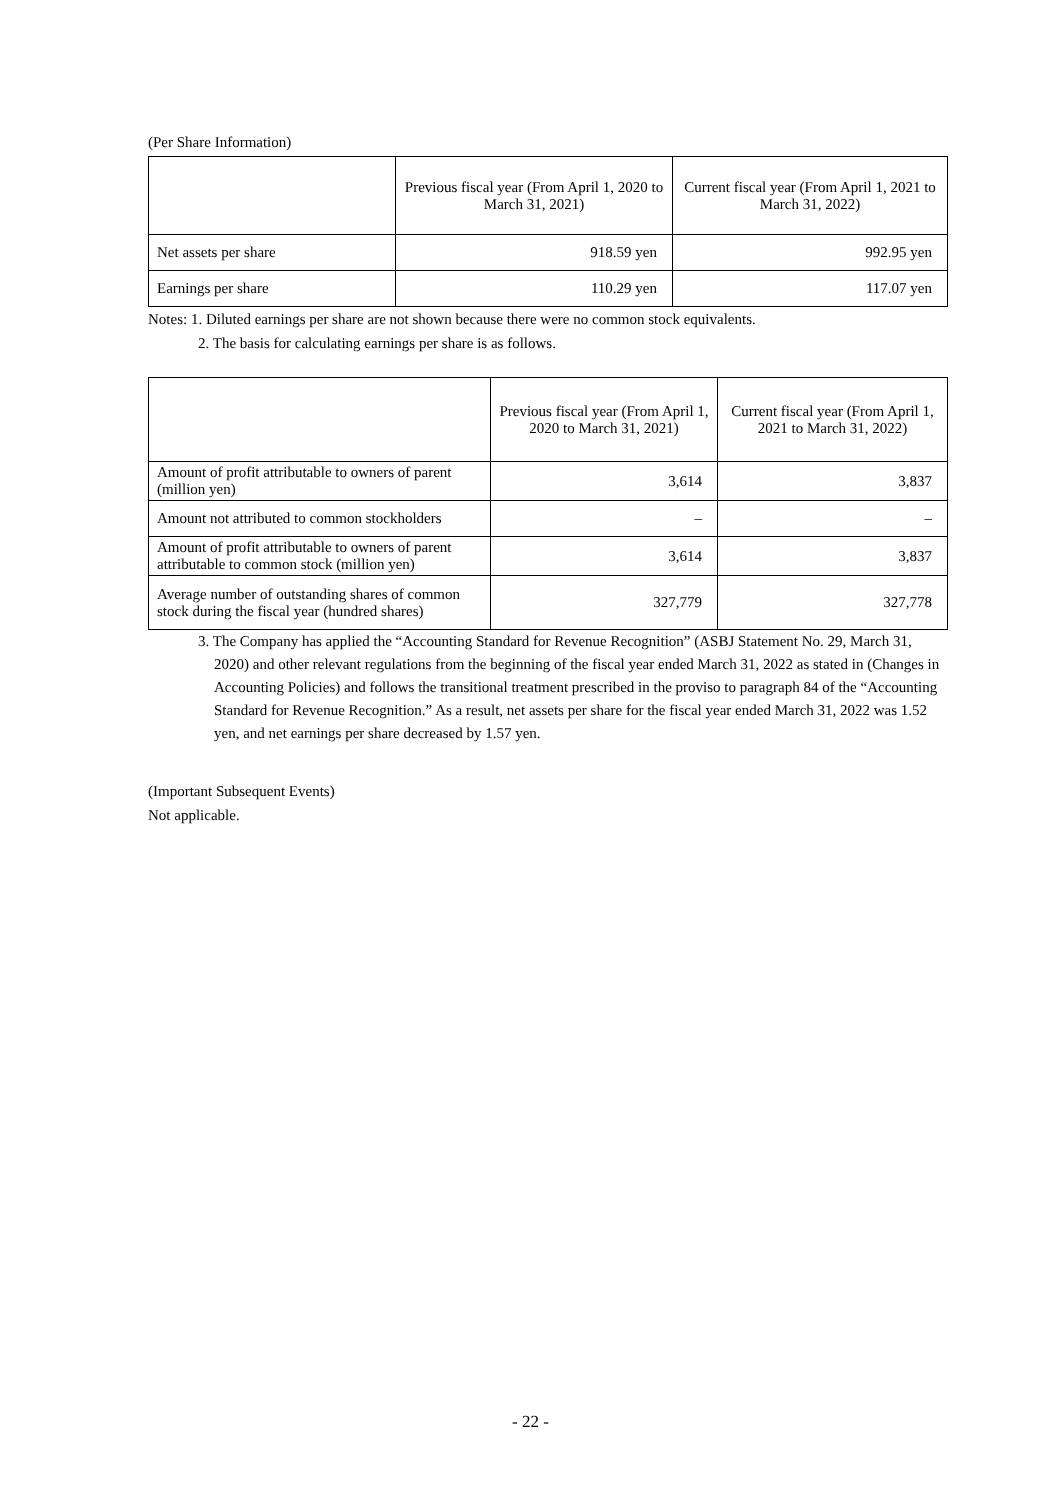(Per Share Information)
| | Previous fiscal year (From April 1, 2020 to March 31, 2021) | Current fiscal year (From April 1, 2021 to March 31, 2022) |
| Net assets per share | 918.59 yen | 992.95 yen |
| Earnings per share | 110.29 yen | 117.07 yen |
Notes: 1. Diluted earnings per share are not shown because there were no common stock equivalents.
2. The basis for calculating earnings per share is as follows.
| | Previous fiscal year (From April 1, 2020 to March 31, 2021) | Current fiscal year (From April 1, 2021 to March 31, 2022) |
| Amount of profit attributable to owners of parent (million yen) | 3,614 | 3,837 |
| Amount not attributed to common stockholders | – | – |
| Amount of profit attributable to owners of parent attributable to common stock (million yen) | 3,614 | 3,837 |
| Average number of outstanding shares of common stock during the fiscal year (hundred shares) | 327,779 | 327,778 |
3. The Company has applied the “Accounting Standard for Revenue Recognition” (ASBJ Statement No. 29, March 31, 2020) and other relevant regulations from the beginning of the fiscal year ended March 31, 2022 as stated in (Changes in Accounting Policies) and follows the transitional treatment prescribed in the proviso to paragraph 84 of the “Accounting Standard for Revenue Recognition.” As a result, net assets per share for the fiscal year ended March 31, 2022 was 1.52 yen, and net earnings per share decreased by 1.57 yen.
(Important Subsequent Events)
Not applicable.
- 22 -